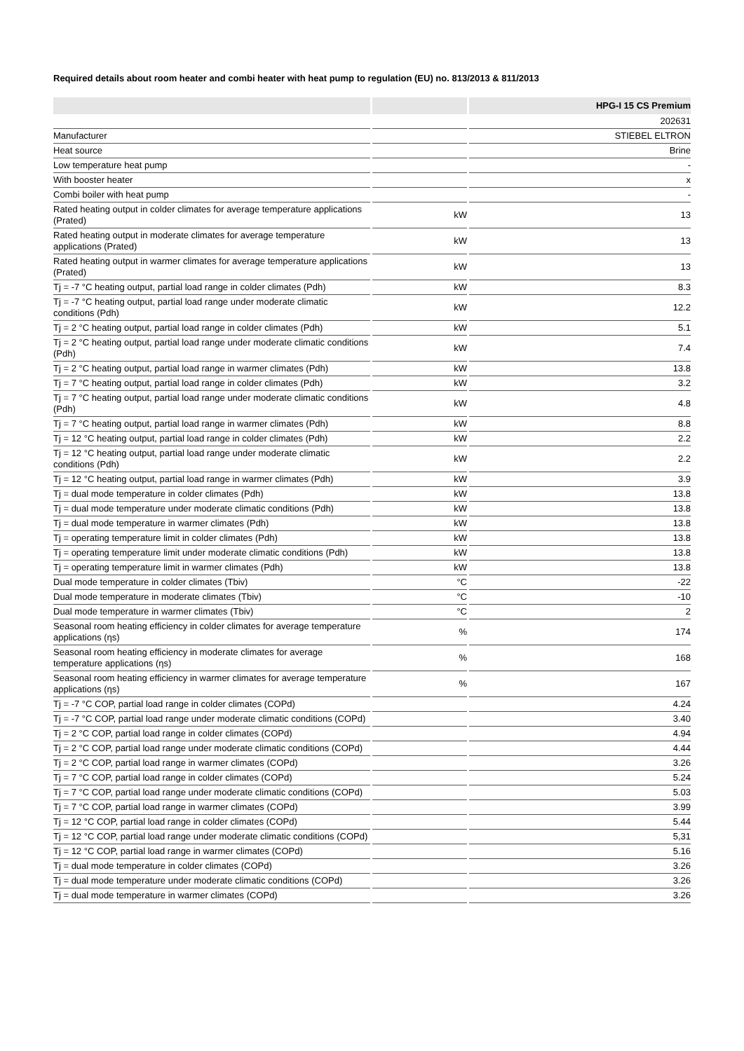Required details about room heater and combi heater with heat pump to regulation (EU) no. 813/2013 & 811/2013
| | | HPG-I 15 CS Premium |
| --- | --- | --- |
| | | 202631 |
| Manufacturer | | STIEBEL ELTRON |
| Heat source | | Brine |
| Low temperature heat pump | | - |
| With booster heater | | x |
| Combi boiler with heat pump | | - |
| Rated heating output in colder climates for average temperature applications (Prated) | kW | 13 |
| Rated heating output in moderate climates for average temperature applications (Prated) | kW | 13 |
| Rated heating output in warmer climates for average temperature applications (Prated) | kW | 13 |
| Tj = -7 °C heating output, partial load range in colder climates (Pdh) | kW | 8.3 |
| Tj = -7 °C heating output, partial load range under moderate climatic conditions (Pdh) | kW | 12.2 |
| Tj = 2 °C heating output, partial load range in colder climates (Pdh) | kW | 5.1 |
| Tj = 2 °C heating output, partial load range under moderate climatic conditions (Pdh) | kW | 7.4 |
| Tj = 2 °C heating output, partial load range in warmer climates (Pdh) | kW | 13.8 |
| Tj = 7 °C heating output, partial load range in colder climates (Pdh) | kW | 3.2 |
| Tj = 7 °C heating output, partial load range under moderate climatic conditions (Pdh) | kW | 4.8 |
| Tj = 7 °C heating output, partial load range in warmer climates (Pdh) | kW | 8.8 |
| Tj = 12 °C heating output, partial load range in colder climates (Pdh) | kW | 2.2 |
| Tj = 12 °C heating output, partial load range under moderate climatic conditions (Pdh) | kW | 2.2 |
| Tj = 12 °C heating output, partial load range in warmer climates (Pdh) | kW | 3.9 |
| Tj = dual mode temperature in colder climates (Pdh) | kW | 13.8 |
| Tj = dual mode temperature under moderate climatic conditions (Pdh) | kW | 13.8 |
| Tj = dual mode temperature in warmer climates (Pdh) | kW | 13.8 |
| Tj = operating temperature limit in colder climates (Pdh) | kW | 13.8 |
| Tj = operating temperature limit under moderate climatic conditions (Pdh) | kW | 13.8 |
| Tj = operating temperature limit in warmer climates (Pdh) | kW | 13.8 |
| Dual mode temperature in colder climates (Tbiv) | °C | -22 |
| Dual mode temperature in moderate climates (Tbiv) | °C | -10 |
| Dual mode temperature in warmer climates (Tbiv) | °C | 2 |
| Seasonal room heating efficiency in colder climates for average temperature applications (ηs) | % | 174 |
| Seasonal room heating efficiency in moderate climates for average temperature applications (ηs) | % | 168 |
| Seasonal room heating efficiency in warmer climates for average temperature applications (ηs) | % | 167 |
| Tj = -7 °C COP, partial load range in colder climates (COPd) | | 4.24 |
| Tj = -7 °C COP, partial load range under moderate climatic conditions (COPd) | | 3.40 |
| Tj = 2 °C COP, partial load range in colder climates (COPd) | | 4.94 |
| Tj = 2 °C COP, partial load range under moderate climatic conditions (COPd) | | 4.44 |
| Tj = 2 °C COP, partial load range in warmer climates (COPd) | | 3.26 |
| Tj = 7 °C COP, partial load range in colder climates (COPd) | | 5.24 |
| Tj = 7 °C COP, partial load range under moderate climatic conditions (COPd) | | 5.03 |
| Tj = 7 °C COP, partial load range in warmer climates (COPd) | | 3.99 |
| Tj = 12 °C COP, partial load range in colder climates (COPd) | | 5.44 |
| Tj = 12 °C COP, partial load range under moderate climatic conditions (COPd) | | 5,31 |
| Tj = 12 °C COP, partial load range in warmer climates (COPd) | | 5.16 |
| Tj = dual mode temperature in colder climates (COPd) | | 3.26 |
| Tj = dual mode temperature under moderate climatic conditions (COPd) | | 3.26 |
| Tj = dual mode temperature in warmer climates (COPd) | | 3.26 |